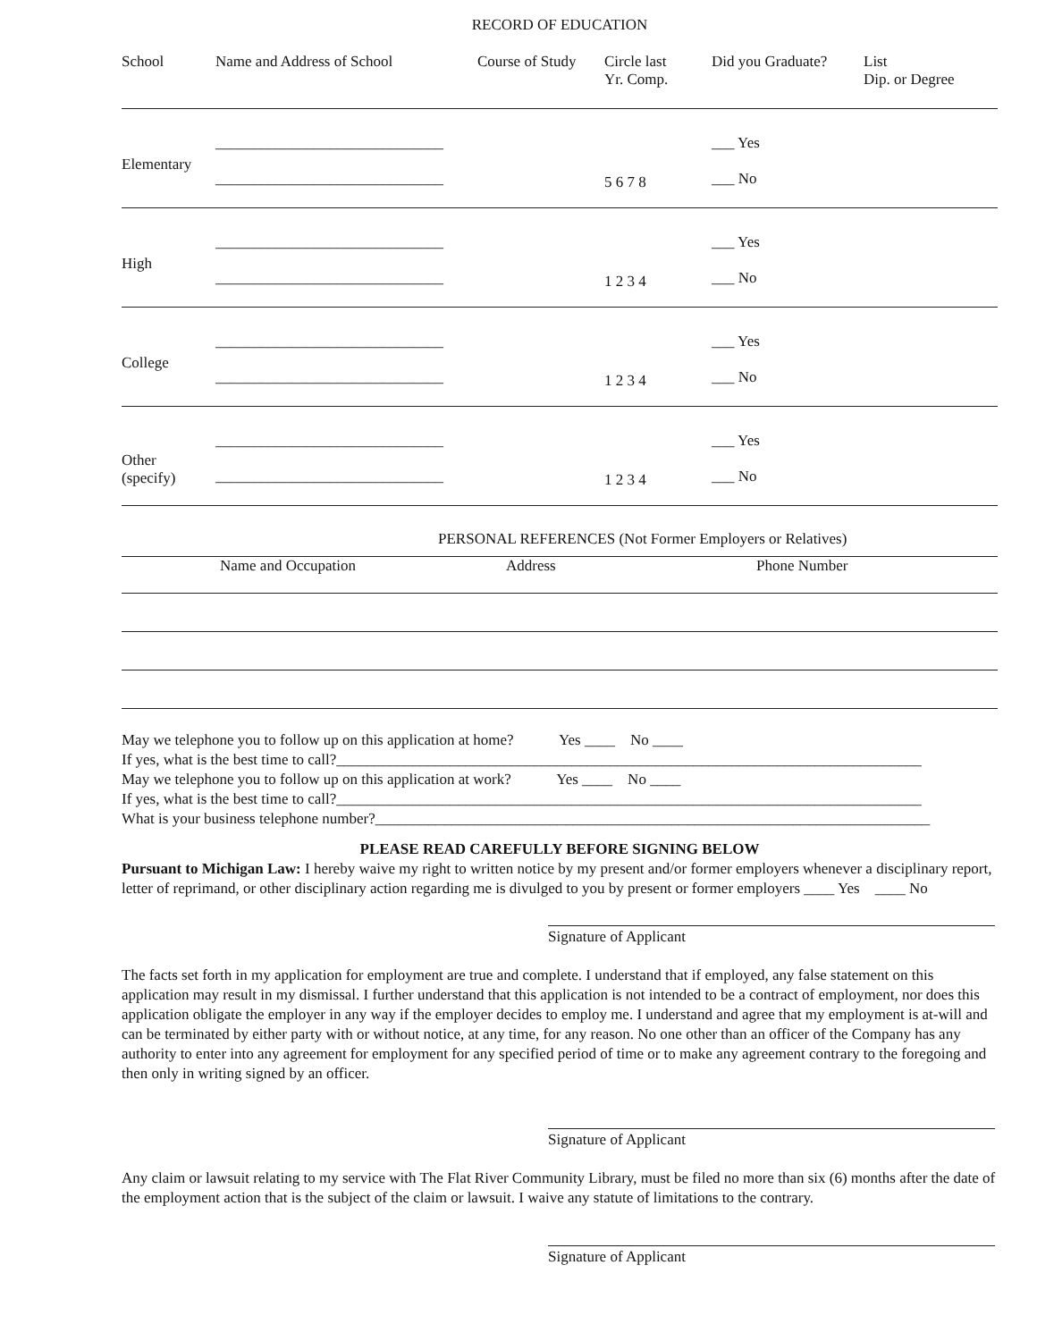RECORD OF EDUCATION
| School | Name and Address of School | Course of Study | Circle last Yr. Comp. | Did you Graduate? | List Dip. or Degree |
| --- | --- | --- | --- | --- | --- |
| Elementary | ______________________________ ______________________________ | | 5 6 7 8 | ___ Yes ___ No | |
| High | ______________________________ ______________________________ | | 1 2 3 4 | ___ Yes ___ No | |
| College | ______________________________ ______________________________ | | 1 2 3 4 | ___ Yes ___ No | |
| Other (specify) | ______________________________ ______________________________ | | 1 2 3 4 | ___ Yes ___ No | |
PERSONAL REFERENCES (Not Former Employers or Relatives)
| Name and Occupation | Address | Phone Number |
| --- | --- | --- |
May we telephone you to follow up on this application at home? Yes ____ No ____
If yes, what is the best time to call?_____________________________________________________________________________
May we telephone you to follow up on this application at work? Yes ____ No ____
If yes, what is the best time to call?_____________________________________________________________________________
What is your business telephone number?_________________________________________________________________________
PLEASE READ CAREFULLY BEFORE SIGNING BELOW
Pursuant to Michigan Law: I hereby waive my right to written notice by my present and/or former employers whenever a disciplinary report, letter of reprimand, or other disciplinary action regarding me is divulged to you by present or former employers ____ Yes ____ No
Signature of Applicant
The facts set forth in my application for employment are true and complete. I understand that if employed, any false statement on this application may result in my dismissal. I further understand that this application is not intended to be a contract of employment, nor does this application obligate the employer in any way if the employer decides to employ me. I understand and agree that my employment is at-will and can be terminated by either party with or without notice, at any time, for any reason. No one other than an officer of the Company has any authority to enter into any agreement for employment for any specified period of time or to make any agreement contrary to the foregoing and then only in writing signed by an officer.
Signature of Applicant
Any claim or lawsuit relating to my service with The Flat River Community Library, must be filed no more than six (6) months after the date of the employment action that is the subject of the claim or lawsuit. I waive any statute of limitations to the contrary.
Signature of Applicant